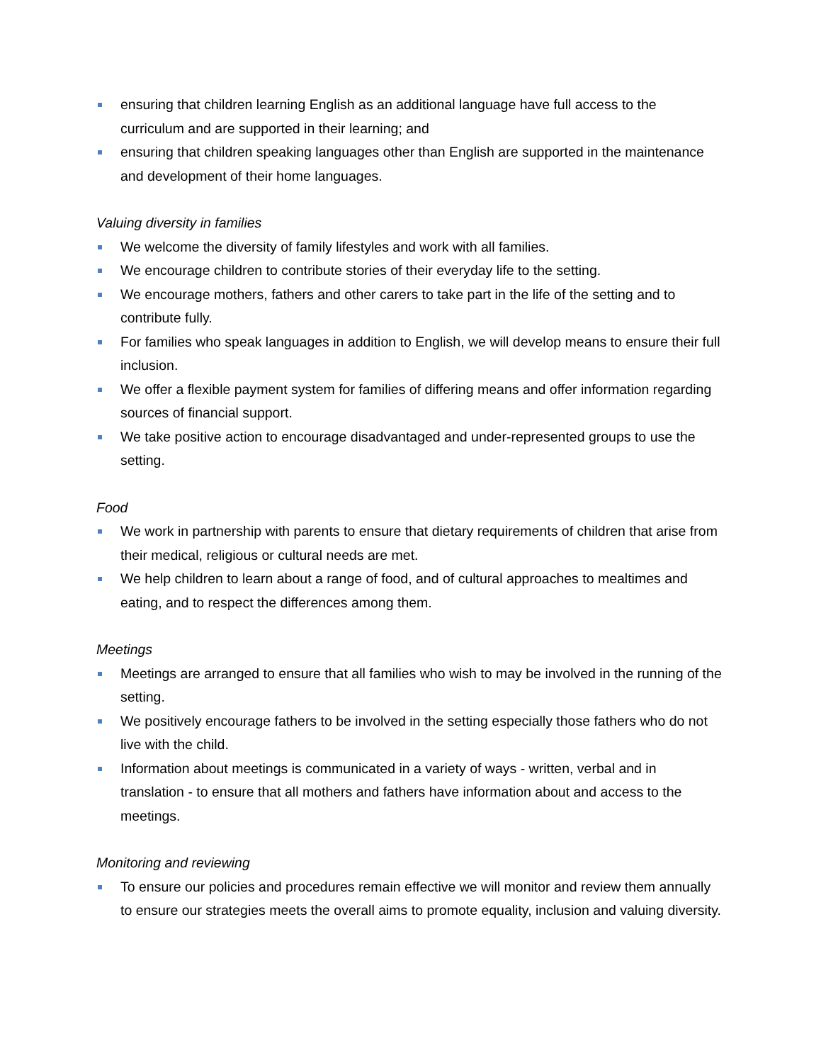ensuring that children learning English as an additional language have full access to the curriculum and are supported in their learning; and
ensuring that children speaking languages other than English are supported in the maintenance and development of their home languages.
Valuing diversity in families
We welcome the diversity of family lifestyles and work with all families.
We encourage children to contribute stories of their everyday life to the setting.
We encourage mothers, fathers and other carers to take part in the life of the setting and to contribute fully.
For families who speak languages in addition to English, we will develop means to ensure their full inclusion.
We offer a flexible payment system for families of differing means and offer information regarding sources of financial support.
We take positive action to encourage disadvantaged and under-represented groups to use the setting.
Food
We work in partnership with parents to ensure that dietary requirements of children that arise from their medical, religious or cultural needs are met.
We help children to learn about a range of food, and of cultural approaches to mealtimes and eating, and to respect the differences among them.
Meetings
Meetings are arranged to ensure that all families who wish to may be involved in the running of the setting.
We positively encourage fathers to be involved in the setting especially those fathers who do not live with the child.
Information about meetings is communicated in a variety of ways - written, verbal and in translation - to ensure that all mothers and fathers have information about and access to the meetings.
Monitoring and reviewing
To ensure our policies and procedures remain effective we will monitor and review them annually to ensure our strategies meets the overall aims to promote equality, inclusion and valuing diversity.